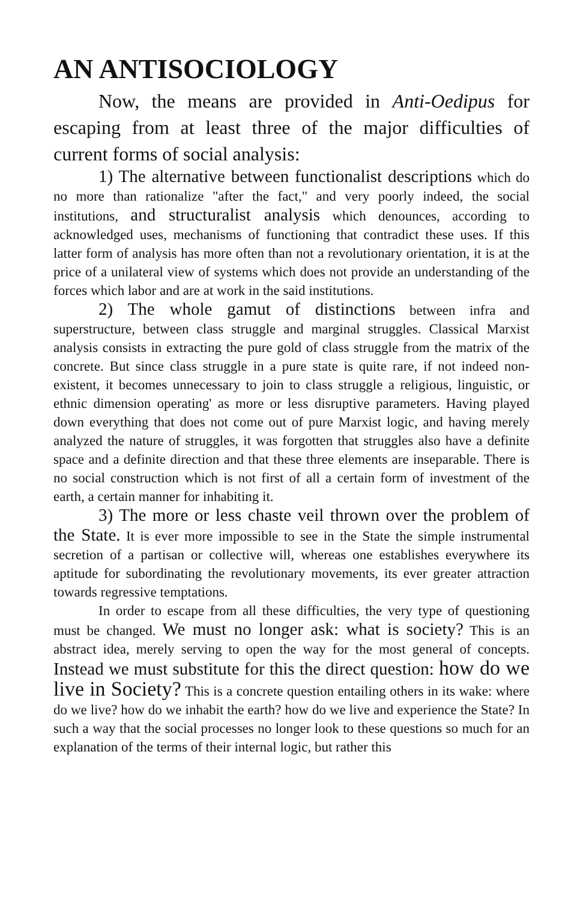AN ANTISOCIOLOGY
Now, the means are provided in Anti-Oedipus for escaping from at least three of the major difficulties of current forms of social analysis:
1) The alternative between functionalist descriptions which do no more than rationalize "after the fact," and very poorly indeed, the social institutions, and structuralist analysis which denounces, according to acknowledged uses, mechanisms of functioning that contradict these uses. If this latter form of analysis has more often than not a revolutionary orientation, it is at the price of a unilateral view of systems which does not provide an understanding of the forces which labor and are at work in the said institutions.
2) The whole gamut of distinctions between infra and superstructure, between class struggle and marginal struggles. Classical Marxist analysis consists in extracting the pure gold of class struggle from the matrix of the concrete. But since class struggle in a pure state is quite rare, if not indeed non-existent, it becomes unnecessary to join to class struggle a religious, linguistic, or ethnic dimension operating' as more or less disruptive parameters. Having played down everything that does not come out of pure Marxist logic, and having merely analyzed the nature of struggles, it was forgotten that struggles also have a definite space and a definite direction and that these three elements are inseparable. There is no social construction which is not first of all a certain form of investment of the earth, a certain manner for inhabiting it.
3) The more or less chaste veil thrown over the problem of the State. It is ever more impossible to see in the State the simple instrumental secretion of a partisan or collective will, whereas one establishes everywhere its aptitude for subordinating the revolutionary movements, its ever greater attraction towards regressive temptations.
In order to escape from all these difficulties, the very type of questioning must be changed. We must no longer ask: what is society? This is an abstract idea, merely serving to open the way for the most general of concepts. Instead we must substitute for this the direct question: how do we live in Society? This is a concrete question entailing others in its wake: where do we live? how do we inhabit the earth? how do we live and experience the State? In such a way that the social processes no longer look to these questions so much for an explanation of the terms of their internal logic, but rather this